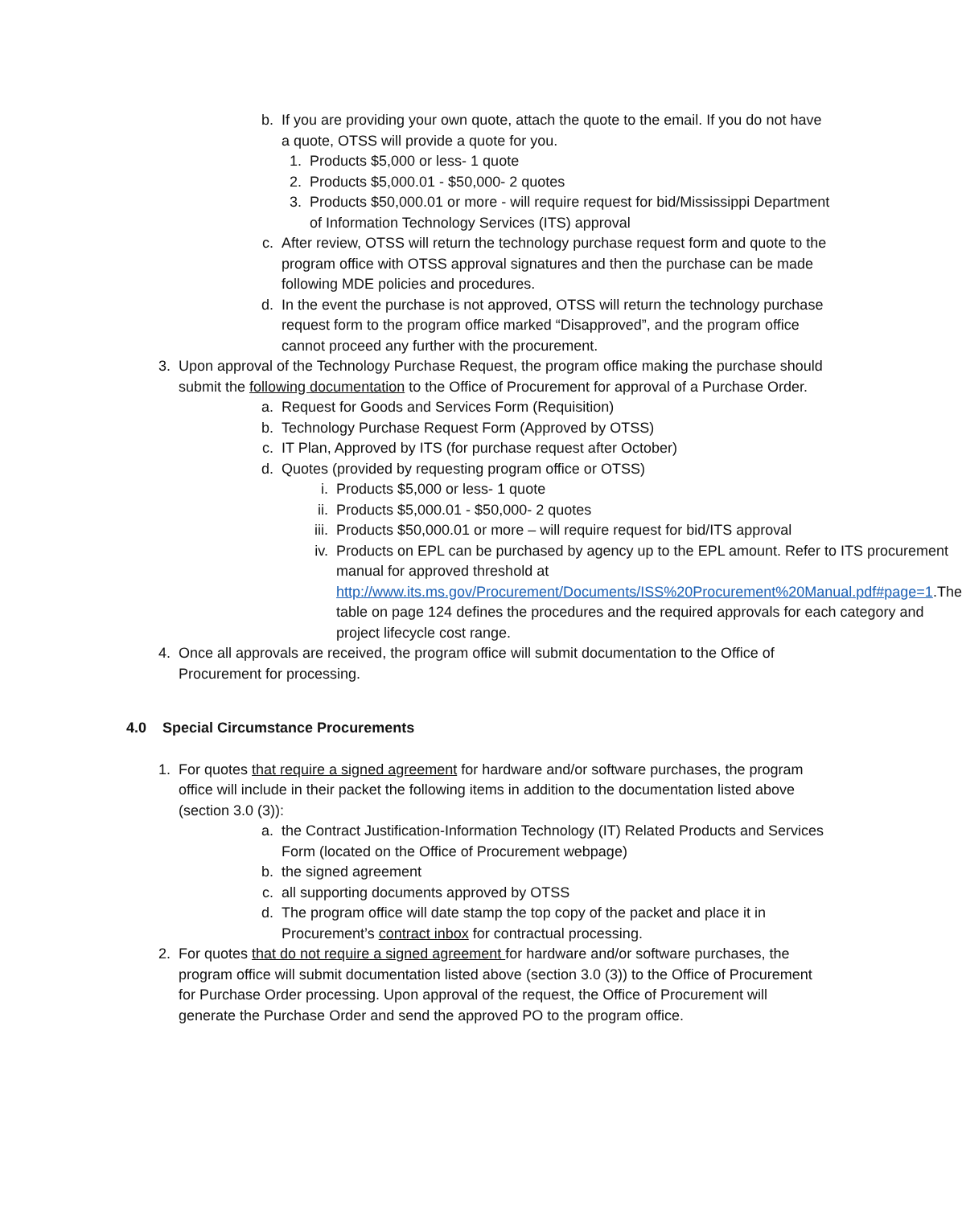b. If you are providing your own quote, attach the quote to the email. If you do not have a quote, OTSS will provide a quote for you.
1. Products $5,000 or less- 1 quote
2. Products $5,000.01 - $50,000- 2 quotes
3. Products $50,000.01 or more - will require request for bid/Mississippi Department of Information Technology Services (ITS) approval
c. After review, OTSS will return the technology purchase request form and quote to the program office with OTSS approval signatures and then the purchase can be made following MDE policies and procedures.
d. In the event the purchase is not approved, OTSS will return the technology purchase request form to the program office marked “Disapproved”, and the program office cannot proceed any further with the procurement.
3. Upon approval of the Technology Purchase Request, the program office making the purchase should submit the following documentation to the Office of Procurement for approval of a Purchase Order.
a. Request for Goods and Services Form (Requisition)
b. Technology Purchase Request Form (Approved by OTSS)
c. IT Plan, Approved by ITS (for purchase request after October)
d. Quotes (provided by requesting program office or OTSS)
i. Products $5,000 or less- 1 quote
ii. Products $5,000.01 - $50,000- 2 quotes
iii. Products $50,000.01 or more – will require request for bid/ITS approval
iv. Products on EPL can be purchased by agency up to the EPL amount. Refer to ITS procurement manual for approved threshold at http://www.its.ms.gov/Procurement/Documents/ISS%20Procurement%20Manual.pdf#page=1.The table on page 124 defines the procedures and the required approvals for each category and project lifecycle cost range.
4. Once all approvals are received, the program office will submit documentation to the Office of Procurement for processing.
4.0 Special Circumstance Procurements
1. For quotes that require a signed agreement for hardware and/or software purchases, the program office will include in their packet the following items in addition to the documentation listed above (section 3.0 (3)):
a. the Contract Justification-Information Technology (IT) Related Products and Services Form (located on the Office of Procurement webpage)
b. the signed agreement
c. all supporting documents approved by OTSS
d. The program office will date stamp the top copy of the packet and place it in Procurement’s contract inbox for contractual processing.
2. For quotes that do not require a signed agreement for hardware and/or software purchases, the program office will submit documentation listed above (section 3.0 (3)) to the Office of Procurement for Purchase Order processing. Upon approval of the request, the Office of Procurement will generate the Purchase Order and send the approved PO to the program office.